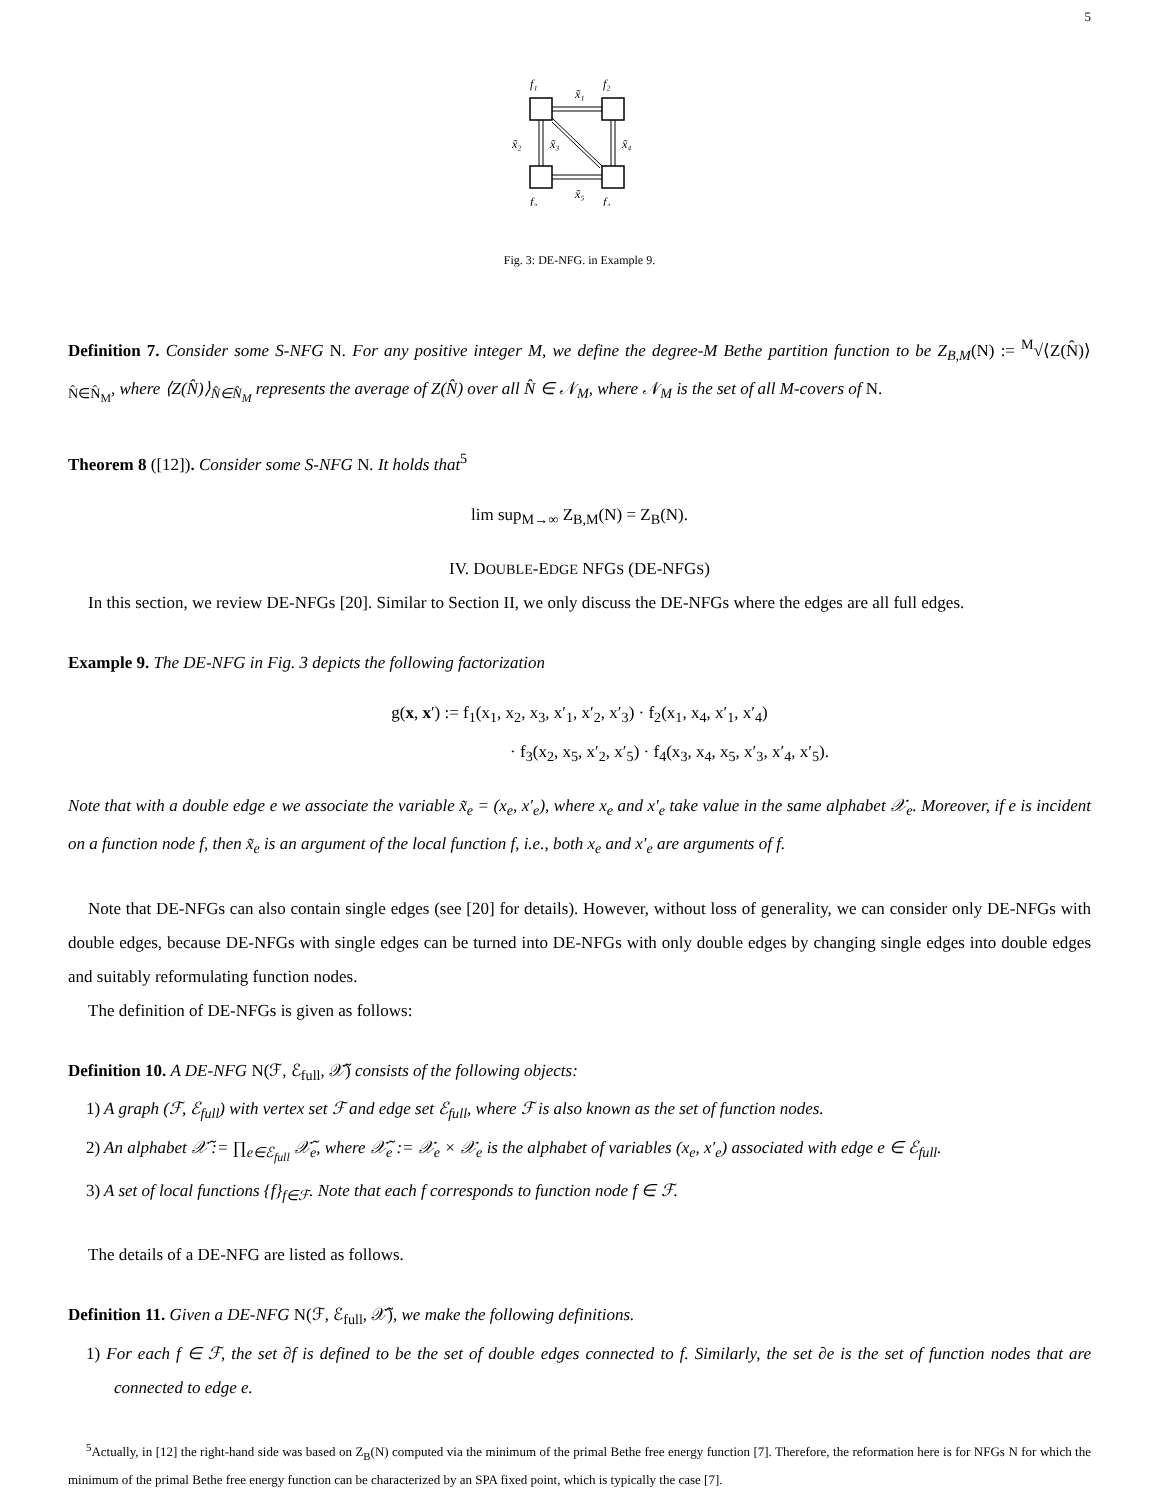5
f₁
f₂
x̃₁
x̃₂
x̃₃
x̃₄
x̃₅
f₃
f₄
Fig. 3: DE-NFG. in Example 9.
Definition 7. Consider some S-NFG N. For any positive integer M, we define the degree-M Bethe partition function to be Z<sub>B,M</sub>(N) := <sup>M</sup>√⟨Z(N̂)⟩<sub>N̂∈N̂<sub>M</sub></sub>, where ⟨Z(N̂)⟩<sub>N̂∈N̂<sub>M</sub></sub> represents the average of Z(N̂) over all N̂ ∈ 𝒩<sub>M</sub>, where 𝒩<sub>M</sub> is the set of all M-covers of N.
Theorem 8 ([12]). Consider some S-NFG N. It holds that<sup>5</sup>
lim sup<sub>M→∞</sub> Z<sub>B,M</sub>(N) = Z<sub>B</sub>(N).
IV. DOUBLE-EDGE NFGS (DE-NFGS)
In this section, we review DE-NFGs [20]. Similar to Section II, we only discuss the DE-NFGs where the edges are all full edges.
Example 9. The DE-NFG in Fig. 3 depicts the following factorization
g(x, x′) := f<sub>1</sub>(x<sub>1</sub>, x<sub>2</sub>, x<sub>3</sub>, x′<sub>1</sub>, x′<sub>2</sub>, x′<sub>3</sub>) · f<sub>2</sub>(x<sub>1</sub>, x<sub>4</sub>, x′<sub>1</sub>, x′<sub>4</sub>)
· f<sub>3</sub>(x<sub>2</sub>, x<sub>5</sub>, x′<sub>2</sub>, x′<sub>5</sub>) · f<sub>4</sub>(x<sub>3</sub>, x<sub>4</sub>, x<sub>5</sub>, x′<sub>3</sub>, x′<sub>4</sub>, x′<sub>5</sub>).
Note that with a double edge e we associate the variable x̃<sub>e</sub> = (x<sub>e</sub>, x′<sub>e</sub>), where x<sub>e</sub> and x′<sub>e</sub> take value in the same alphabet 𝒳<sub>e</sub>. Moreover, if e is incident on a function node f, then x̃<sub>e</sub> is an argument of the local function f, i.e., both x<sub>e</sub> and x′<sub>e</sub> are arguments of f.
Note that DE-NFGs can also contain single edges (see [20] for details). However, without loss of generality, we can consider only DE-NFGs with double edges, because DE-NFGs with single edges can be turned into DE-NFGs with only double edges by changing single edges into double edges and suitably reformulating function nodes.
The definition of DE-NFGs is given as follows:
Definition 10. A DE-NFG N(ℱ, ℰ<sub>full</sub>, 𝒳̃) consists of the following objects:
1) A graph (ℱ, ℰ<sub>full</sub>) with vertex set ℱ and edge set ℰ<sub>full</sub>, where ℱ is also known as the set of function nodes.
2) An alphabet 𝒳̃ := ∏<sub>e∈ℰ<sub>full</sub></sub> 𝒳̃<sub>e</sub>, where 𝒳̃<sub>e</sub> := 𝒳<sub>e</sub> × 𝒳<sub>e</sub> is the alphabet of variables (x<sub>e</sub>, x′<sub>e</sub>) associated with edge e ∈ ℰ<sub>full</sub>.
3) A set of local functions {f}<sub>f∈ℱ</sub>. Note that each f corresponds to function node f ∈ ℱ.
The details of a DE-NFG are listed as follows.
Definition 11. Given a DE-NFG N(ℱ, ℰ<sub>full</sub>, 𝒳̃), we make the following definitions.
1) For each f ∈ ℱ, the set ∂f is defined to be the set of double edges connected to f. Similarly, the set ∂e is the set of function nodes that are connected to edge e.
<sup>5</sup> Actually, in [12] the right-hand side was based on Z<sub>B</sub>(N) computed via the minimum of the primal Bethe free energy function [7]. Therefore, the reformation here is for NFGs N for which the minimum of the primal Bethe free energy function can be characterized by an SPA fixed point, which is typically the case [7].